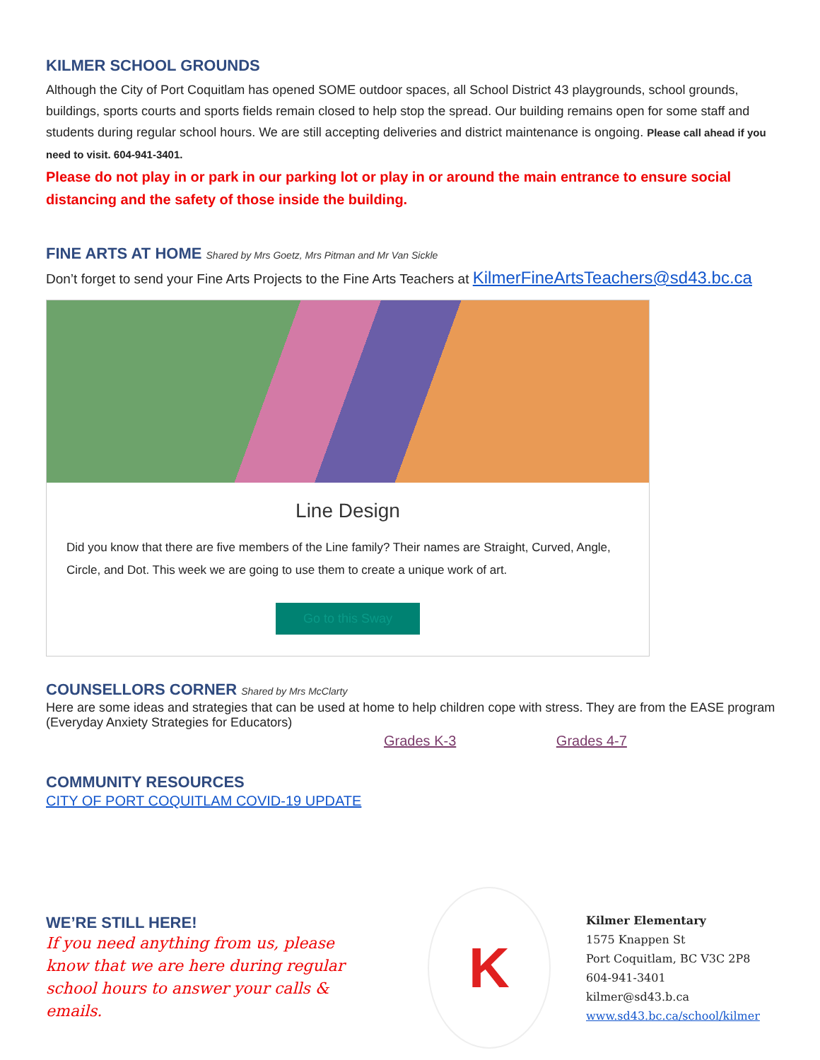KILMER SCHOOL GROUNDS
Although the City of Port Coquitlam has opened SOME outdoor spaces, all School District 43 playgrounds, school grounds, buildings, sports courts and sports fields remain closed to help stop the spread. Our building remains open for some staff and students during regular school hours. We are still accepting deliveries and district maintenance is ongoing. Please call ahead if you need to visit. 604-941-3401.
Please do not play in or park in our parking lot or play in or around the main entrance to ensure social distancing and the safety of those inside the building.
FINE ARTS AT HOME Shared by Mrs Goetz, Mrs Pitman and Mr Van Sickle
Don’t forget to send your Fine Arts Projects to the Fine Arts Teachers at KilmerFineArtsTeachers@sd43.bc.ca
Line Design
Did you know that there are five members of the Line family? Their names are Straight, Curved, Angle, Circle, and Dot. This week we are going to use them to create a unique work of art.
Go to this Sway
COUNSELLORS CORNER Shared by Mrs McClarty
Here are some ideas and strategies that can be used at home to help children cope with stress. They are from the EASE program (Everyday Anxiety Strategies for Educators)
Grades K-3 Grades 4-7
COMMUNITY RESOURCES
CITY OF PORT COQUITLAM COVID-19 UPDATE
WE’RE STILL HERE!
If you need anything from us, please know that we are here during regular school hours to answer your calls & emails.
K
Kilmer Elementary
1575 Knappen St
Port Coquitlam, BC V3C 2P8
604-941-3401
kilmer@sd43.b.ca
www.sd43.bc.ca/school/kilmer